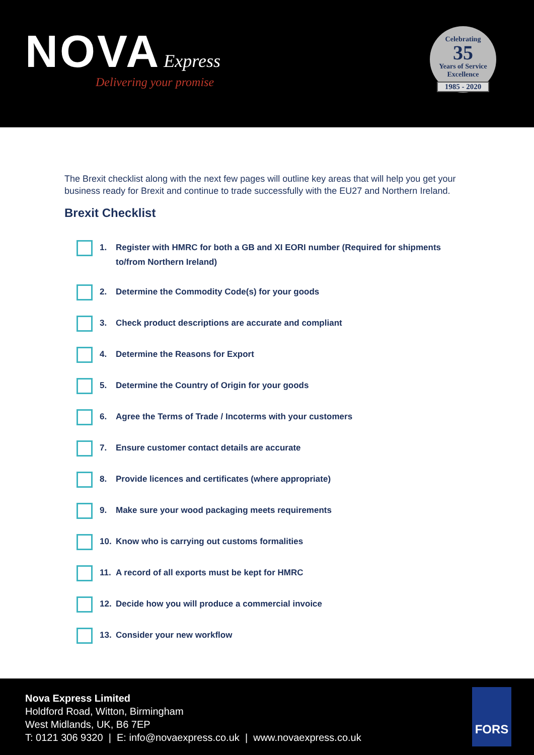NOVA Express
Delivering your promise
Celebrating
35
Years of Service
Excellence
1985 - 2020
The Brexit checklist along with the next few pages will outline key areas that will help you get your business ready for Brexit and continue to trade successfully with the EU27 and Northern Ireland.
Brexit Checklist
1. Register with HMRC for both a GB and XI EORI number (Required for shipments to/from Northern Ireland)
2. Determine the Commodity Code(s) for your goods
3. Check product descriptions are accurate and compliant
4. Determine the Reasons for Export
5. Determine the Country of Origin for your goods
6. Agree the Terms of Trade / Incoterms with your customers
7. Ensure customer contact details are accurate
8. Provide licences and certificates (where appropriate)
9. Make sure your wood packaging meets requirements
10. Know who is carrying out customs formalities
11. A record of all exports must be kept for HMRC
12. Decide how you will produce a commercial invoice
13. Consider your new workflow
Nova Express Limited
Holdford Road, Witton, Birmingham
West Midlands, UK, B6 7EP
T: 0121 306 9320 | E: info@novaexpress.co.uk | www.novaexpress.co.uk
FORS